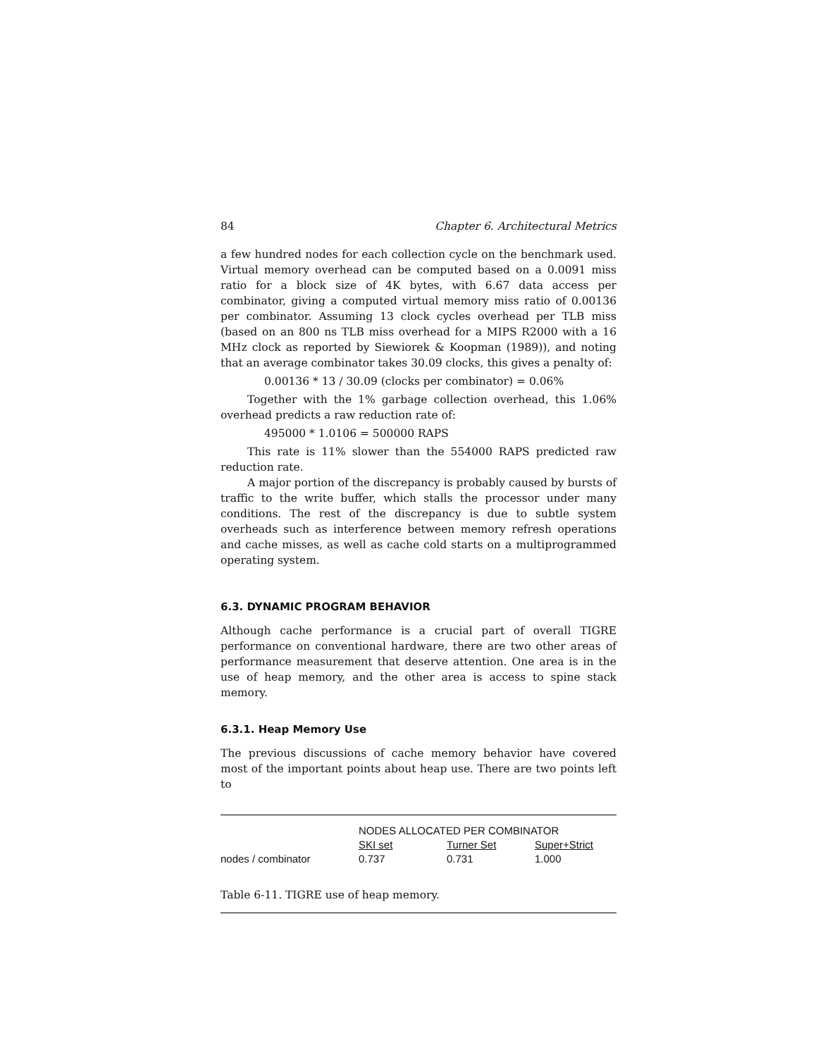84 Chapter 6. Architectural Metrics
a few hundred nodes for each collection cycle on the benchmark used. Virtual memory overhead can be computed based on a 0.0091 miss ratio for a block size of 4K bytes, with 6.67 data access per combinator, giving a computed virtual memory miss ratio of 0.00136 per combinator. Assuming 13 clock cycles overhead per TLB miss (based on an 800 ns TLB miss overhead for a MIPS R2000 with a 16 MHz clock as reported by Siewiorek & Koopman (1989)), and noting that an average combinator takes 30.09 clocks, this gives a penalty of:
0.00136 * 13 / 30.09 (clocks per combinator) = 0.06%
Together with the 1% garbage collection overhead, this 1.06% overhead predicts a raw reduction rate of:
495000 * 1.0106 = 500000 RAPS
This rate is 11% slower than the 554000 RAPS predicted raw reduction rate.
A major portion of the discrepancy is probably caused by bursts of traffic to the write buffer, which stalls the processor under many conditions. The rest of the discrepancy is due to subtle system overheads such as interference between memory refresh operations and cache misses, as well as cache cold starts on a multiprogrammed operating system.
6.3. DYNAMIC PROGRAM BEHAVIOR
Although cache performance is a crucial part of overall TIGRE performance on conventional hardware, there are two other areas of performance measurement that deserve attention. One area is in the use of heap memory, and the other area is access to spine stack memory.
6.3.1. Heap Memory Use
The previous discussions of cache memory behavior have covered most of the important points about heap use. There are two points left to
| | NODES ALLOCATED PER COMBINATOR | | |
| | SKI set | Turner Set | Super+Strict |
| nodes / combinator | 0.737 | 0.731 | 1.000 |
Table 6-11. TIGRE use of heap memory.